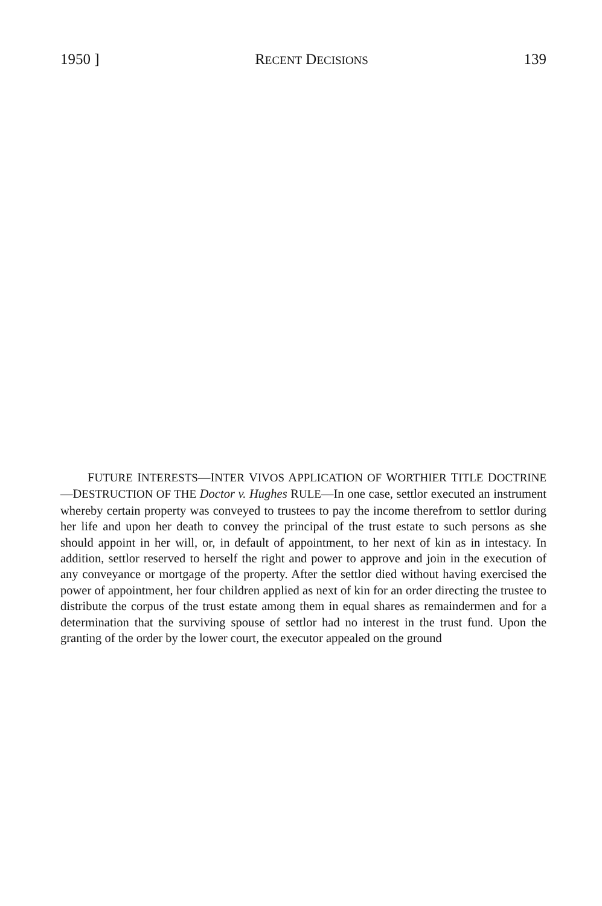1950 ] RECENT DECISIONS 139
FUTURE INTERESTS—INTER VIVOS APPLICATION OF WORTHIER TITLE DOCTRINE—DESTRUCTION OF THE Doctor v. Hughes RULE—In one case, settlor executed an instrument whereby certain property was conveyed to trustees to pay the income therefrom to settlor during her life and upon her death to convey the principal of the trust estate to such persons as she should appoint in her will, or, in default of appointment, to her next of kin as in intestacy. In addition, settlor reserved to herself the right and power to approve and join in the execution of any conveyance or mortgage of the property. After the settlor died without having exercised the power of appointment, her four children applied as next of kin for an order directing the trustee to distribute the corpus of the trust estate among them in equal shares as remaindermen and for a determination that the surviving spouse of settlor had no interest in the trust fund. Upon the granting of the order by the lower court, the executor appealed on the ground